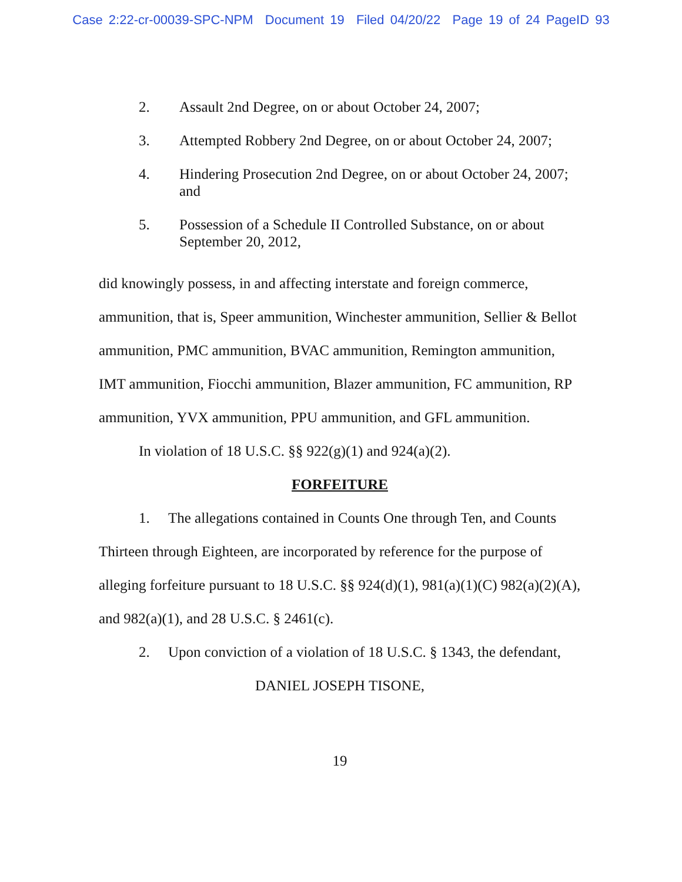Case 2:22-cr-00039-SPC-NPM Document 19 Filed 04/20/22 Page 19 of 24 PageID 93
2. Assault 2nd Degree, on or about October 24, 2007;
3. Attempted Robbery 2nd Degree, on or about October 24, 2007;
4. Hindering Prosecution 2nd Degree, on or about October 24, 2007; and
5. Possession of a Schedule II Controlled Substance, on or about September 20, 2012,
did knowingly possess, in and affecting interstate and foreign commerce, ammunition, that is, Speer ammunition, Winchester ammunition, Sellier & Bellot ammunition, PMC ammunition, BVAC ammunition, Remington ammunition, IMT ammunition, Fiocchi ammunition, Blazer ammunition, FC ammunition, RP ammunition, YVX ammunition, PPU ammunition, and GFL ammunition.
In violation of 18 U.S.C. §§ 922(g)(1) and 924(a)(2).
FORFEITURE
1. The allegations contained in Counts One through Ten, and Counts Thirteen through Eighteen, are incorporated by reference for the purpose of alleging forfeiture pursuant to 18 U.S.C. §§ 924(d)(1), 981(a)(1)(C) 982(a)(2)(A), and 982(a)(1), and 28 U.S.C. § 2461(c).
2. Upon conviction of a violation of 18 U.S.C. § 1343, the defendant,
DANIEL JOSEPH TISONE,
19